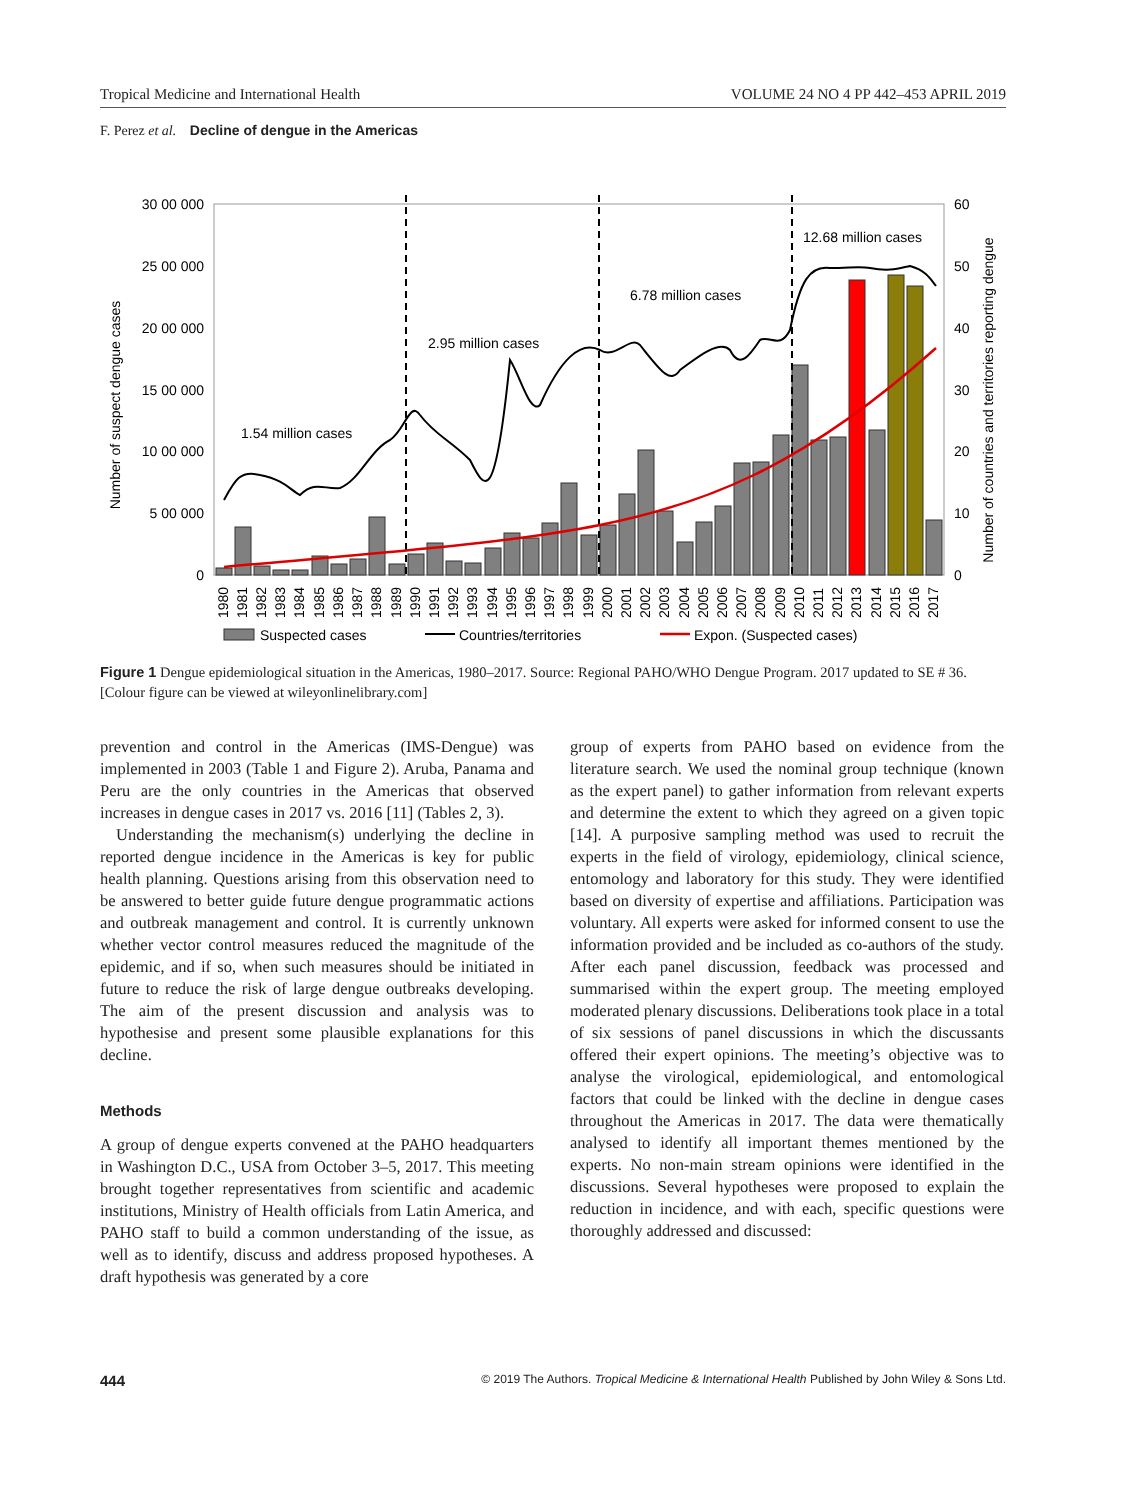Tropical Medicine and International Health VOLUME 24 NO 4 PP 442–453 APRIL 2019
F. Perez et al. Decline of dengue in the Americas
30 00 000
25 00 000
20 00 000
15 00 000
10 00 000
5 00 000
0
60
50
40
30
20
10
0
Number of suspect dengue cases
Number of countries and territories reporting dengue
1.54 million cases
2.95 million cases
6.78 million cases
12.68 million cases
1980
1981
1982
1983
1984
1985
1986
1987
1988
1989
1990
1991
1992
1993
1994
1995
1996
1997
1998
1999
2000
2001
2002
2003
2004
2005
2006
2007
2008
2009
2010
2011
2012
2013
2014
2015
2016
2017
Suspected cases
Countries/territories
Expon. (Suspected cases)
Figure 1 Dengue epidemiological situation in the Americas, 1980–2017. Source: Regional PAHO/WHO Dengue Program. 2017 updated to SE # 36. [Colour figure can be viewed at wileyonlinelibrary.com]
prevention and control in the Americas (IMS-Dengue) was implemented in 2003 (Table 1 and Figure 2). Aruba, Panama and Peru are the only countries in the Americas that observed increases in dengue cases in 2017 vs. 2016 [11] (Tables 2, 3).
Understanding the mechanism(s) underlying the decline in reported dengue incidence in the Americas is key for public health planning. Questions arising from this observation need to be answered to better guide future dengue programmatic actions and outbreak management and control. It is currently unknown whether vector control measures reduced the magnitude of the epidemic, and if so, when such measures should be initiated in future to reduce the risk of large dengue outbreaks developing. The aim of the present discussion and analysis was to hypothesise and present some plausible explanations for this decline.
Methods
A group of dengue experts convened at the PAHO headquarters in Washington D.C., USA from October 3–5, 2017. This meeting brought together representatives from scientific and academic institutions, Ministry of Health officials from Latin America, and PAHO staff to build a common understanding of the issue, as well as to identify, discuss and address proposed hypotheses. A draft hypothesis was generated by a core
group of experts from PAHO based on evidence from the literature search. We used the nominal group technique (known as the expert panel) to gather information from relevant experts and determine the extent to which they agreed on a given topic [14]. A purposive sampling method was used to recruit the experts in the field of virology, epidemiology, clinical science, entomology and laboratory for this study. They were identified based on diversity of expertise and affiliations. Participation was voluntary. All experts were asked for informed consent to use the information provided and be included as co-authors of the study. After each panel discussion, feedback was processed and summarised within the expert group. The meeting employed moderated plenary discussions. Deliberations took place in a total of six sessions of panel discussions in which the discussants offered their expert opinions. The meeting’s objective was to analyse the virological, epidemiological, and entomological factors that could be linked with the decline in dengue cases throughout the Americas in 2017. The data were thematically analysed to identify all important themes mentioned by the experts. No non-main stream opinions were identified in the discussions. Several hypotheses were proposed to explain the reduction in incidence, and with each, specific questions were thoroughly addressed and discussed:
444 © 2019 The Authors. Tropical Medicine & International Health Published by John Wiley & Sons Ltd.